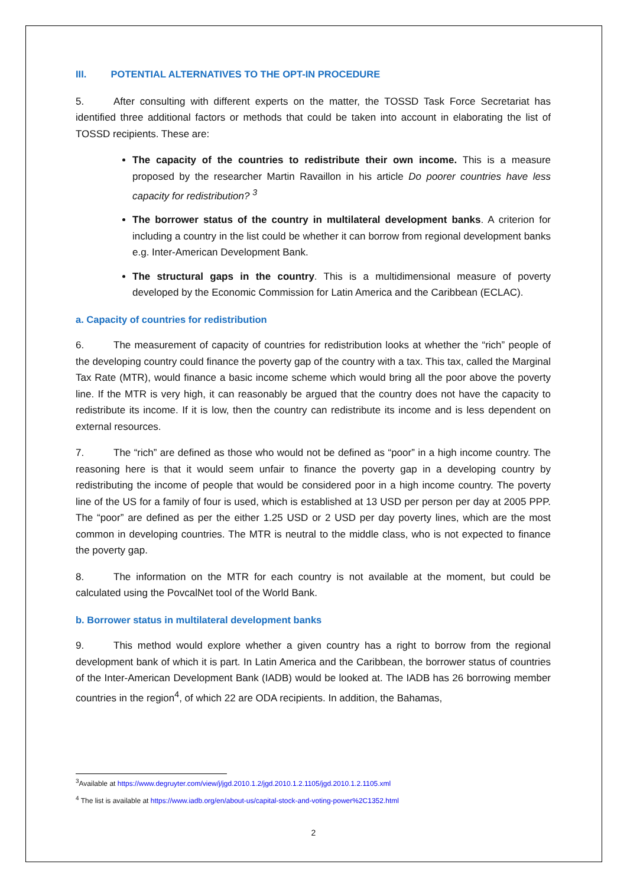III. POTENTIAL ALTERNATIVES TO THE OPT-IN PROCEDURE
5. After consulting with different experts on the matter, the TOSSD Task Force Secretariat has identified three additional factors or methods that could be taken into account in elaborating the list of TOSSD recipients. These are:
The capacity of the countries to redistribute their own income. This is a measure proposed by the researcher Martin Ravaillon in his article Do poorer countries have less capacity for redistribution? <sup>3</sup>
The borrower status of the country in multilateral development banks. A criterion for including a country in the list could be whether it can borrow from regional development banks e.g. Inter-American Development Bank.
The structural gaps in the country. This is a multidimensional measure of poverty developed by the Economic Commission for Latin America and the Caribbean (ECLAC).
a. Capacity of countries for redistribution
6. The measurement of capacity of countries for redistribution looks at whether the “rich” people of the developing country could finance the poverty gap of the country with a tax. This tax, called the Marginal Tax Rate (MTR), would finance a basic income scheme which would bring all the poor above the poverty line. If the MTR is very high, it can reasonably be argued that the country does not have the capacity to redistribute its income. If it is low, then the country can redistribute its income and is less dependent on external resources.
7. The “rich” are defined as those who would not be defined as “poor” in a high income country. The reasoning here is that it would seem unfair to finance the poverty gap in a developing country by redistributing the income of people that would be considered poor in a high income country. The poverty line of the US for a family of four is used, which is established at 13 USD per person per day at 2005 PPP. The “poor” are defined as per the either 1.25 USD or 2 USD per day poverty lines, which are the most common in developing countries. The MTR is neutral to the middle class, who is not expected to finance the poverty gap.
8. The information on the MTR for each country is not available at the moment, but could be calculated using the PovcalNet tool of the World Bank.
b. Borrower status in multilateral development banks
9. This method would explore whether a given country has a right to borrow from the regional development bank of which it is part. In Latin America and the Caribbean, the borrower status of countries of the Inter-American Development Bank (IADB) would be looked at. The IADB has 26 borrowing member countries in the region<sup>4</sup>, of which 22 are ODA recipients. In addition, the Bahamas,
<sup>3</sup> Available at https://www.degruyter.com/view/j/jgd.2010.1.2/jgd.2010.1.2.1105/jgd.2010.1.2.1105.xml
<sup>4</sup> The list is available at https://www.iadb.org/en/about-us/capital-stock-and-voting-power%2C1352.html
2